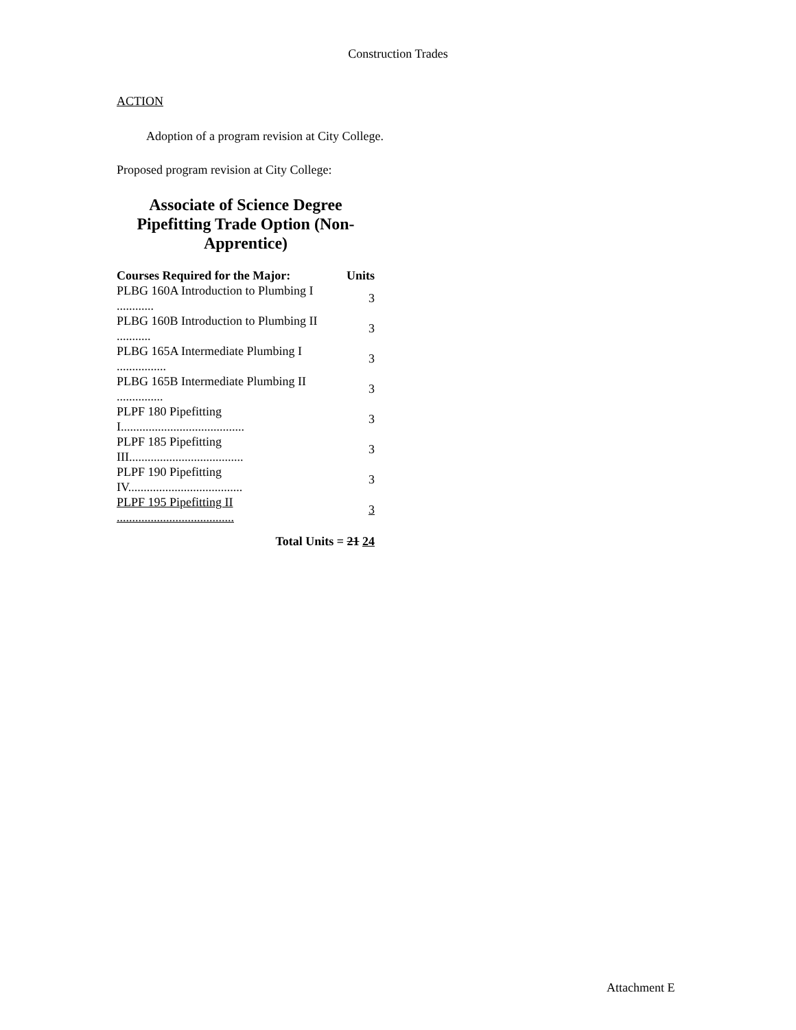Construction Trades
ACTION
Adoption of a program revision at City College.
Proposed program revision at City College:
Associate of Science Degree Pipefitting Trade Option (Non-Apprentice)
| Courses Required for the Major: | Units |
| --- | --- |
| PLBG 160A Introduction to Plumbing I ............ | 3 |
| PLBG 160B Introduction to Plumbing II ........... | 3 |
| PLBG 165A Intermediate Plumbing I ................ | 3 |
| PLBG 165B Intermediate Plumbing II ............... | 3 |
| PLPF 180 Pipefitting I........................................ | 3 |
| PLPF 185 Pipefitting III..................................... | 3 |
| PLPF 190 Pipefitting IV..................................... | 3 |
| PLPF 195 Pipefitting II ...................................... | 3 |
Total Units = 21 24
Attachment E